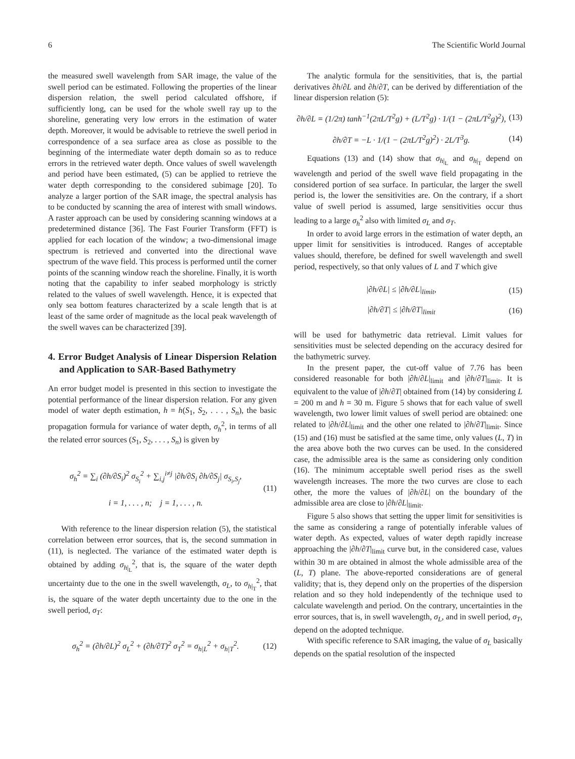6 The Scientific World Journal
the measured swell wavelength from SAR image, the value of the swell period can be estimated. Following the properties of the linear dispersion relation, the swell period calculated offshore, if sufficiently long, can be used for the whole swell ray up to the shoreline, generating very low errors in the estimation of water depth. Moreover, it would be advisable to retrieve the swell period in correspondence of a sea surface area as close as possible to the beginning of the intermediate water depth domain so as to reduce errors in the retrieved water depth. Once values of swell wavelength and period have been estimated, (5) can be applied to retrieve the water depth corresponding to the considered subimage [20]. To analyze a larger portion of the SAR image, the spectral analysis has to be conducted by scanning the area of interest with small windows. A raster approach can be used by considering scanning windows at a predetermined distance [36]. The Fast Fourier Transform (FFT) is applied for each location of the window; a two-dimensional image spectrum is retrieved and converted into the directional wave spectrum of the wave field. This process is performed until the corner points of the scanning window reach the shoreline. Finally, it is worth noting that the capability to infer seabed morphology is strictly related to the values of swell wavelength. Hence, it is expected that only sea bottom features characterized by a scale length that is at least of the same order of magnitude as the local peak wavelength of the swell waves can be characterized [39].
4. Error Budget Analysis of Linear Dispersion Relation and Application to SAR-Based Bathymetry
An error budget model is presented in this section to investigate the potential performance of the linear dispersion relation. For any given model of water depth estimation, h = h(S<sub>1</sub>, S<sub>2</sub>, . . . , S<sub>n</sub>), the basic propagation formula for variance of water depth, σ<sub>h</sub><sup>2</sup>, in terms of all the related error sources (S<sub>1</sub>, S<sub>2</sub>, . . . , S<sub>n</sub>) is given by
σ<sub>h</sub><sup>2</sup> = ∑<sub>i</sub> (∂h/∂S<sub>i</sub>)<sup>2</sup> σ<sub>S<sub>i</sub></sub><sup>2</sup> + ∑<sub>i,j</sub><sup>i≠j</sup> |∂h/∂S<sub>i</sub> ∂h/∂S<sub>j</sub>| σ<sub>S<sub>i</sub>,S<sub>j</sub></sub>,
i = 1, . . . , n; j = 1, . . . , n.
(11)
With reference to the linear dispersion relation (5), the statistical correlation between error sources, that is, the second summation in (11), is neglected. The variance of the estimated water depth is obtained by adding σ<sub>h|<sub>L</sub></sub><sup>2</sup>, that is, the square of the water depth uncertainty due to the one in the swell wavelength, σ<sub>L</sub>, to σ<sub>h|<sub>T</sub></sub><sup>2</sup>, that is, the square of the water depth uncertainty due to the one in the swell period, σ<sub>T</sub>:
σ<sub>h</sub><sup>2</sup> = (∂h/∂L)<sup>2</sup> σ<sub>L</sub><sup>2</sup> + (∂h/∂T)<sup>2</sup> σ<sub>T</sub><sup>2</sup> = σ<sub>h|L</sub><sup>2</sup> + σ<sub>h|T</sub><sup>2</sup>.
(12)
The analytic formula for the sensitivities, that is, the partial derivatives ∂h/∂L and ∂h/∂T, can be derived by differentiation of the linear dispersion relation (5):
∂h/∂L = (1/2π) tanh<sup>−1</sup>(2πL/T<sup>2</sup>g) + (L/T<sup>2</sup>g) · 1/(1 − (2πL/T<sup>2</sup>g)<sup>2</sup>),
(13)
∂h/∂T = −L · 1/(1 − (2πL/T<sup>2</sup>g)<sup>2</sup>) · 2L/T<sup>3</sup>g.
(14)
Equations (13) and (14) show that σ<sub>h|<sub>L</sub></sub> and σ<sub>h|<sub>T</sub></sub> depend on wavelength and period of the swell wave field propagating in the considered portion of sea surface. In particular, the larger the swell period is, the lower the sensitivities are. On the contrary, if a short value of swell period is assumed, large sensitivities occur thus leading to a large σ<sub>h</sub><sup>2</sup> also with limited σ<sub>L</sub> and σ<sub>T</sub>.
In order to avoid large errors in the estimation of water depth, an upper limit for sensitivities is introduced. Ranges of acceptable values should, therefore, be defined for swell wavelength and swell period, respectively, so that only values of L and T which give
|∂h/∂L| ≤ |∂h/∂L|<sub>limit</sub>, (15)
|∂h/∂T| ≤ |∂h/∂T|<sub>limit</sub> (16)
will be used for bathymetric data retrieval. Limit values for sensitivities must be selected depending on the accuracy desired for the bathymetric survey.
In the present paper, the cut-off value of 7.76 has been considered reasonable for both |∂h/∂L|<sub>limit</sub> and |∂h/∂T|<sub>limit</sub>. It is equivalent to the value of |∂h/∂T| obtained from (14) by considering L = 200 m and h = 30 m. Figure 5 shows that for each value of swell wavelength, two lower limit values of swell period are obtained: one related to |∂h/∂L|<sub>limit</sub> and the other one related to |∂h/∂T|<sub>limit</sub>. Since (15) and (16) must be satisfied at the same time, only values (L, T) in the area above both the two curves can be used. In the considered case, the admissible area is the same as considering only condition (16). The minimum acceptable swell period rises as the swell wavelength increases. The more the two curves are close to each other, the more the values of |∂h/∂L| on the boundary of the admissible area are close to |∂h/∂L|<sub>limit</sub>.
Figure 5 also shows that setting the upper limit for sensitivities is the same as considering a range of potentially inferable values of water depth. As expected, values of water depth rapidly increase approaching the |∂h/∂T|<sub>limit</sub> curve but, in the considered case, values within 30 m are obtained in almost the whole admissible area of the (L, T) plane. The above-reported considerations are of general validity; that is, they depend only on the properties of the dispersion relation and so they hold independently of the technique used to calculate wavelength and period. On the contrary, uncertainties in the error sources, that is, in swell wavelength, σ<sub>L</sub>, and in swell period, σ<sub>T</sub>, depend on the adopted technique.
With specific reference to SAR imaging, the value of σ<sub>L</sub> basically depends on the spatial resolution of the inspected